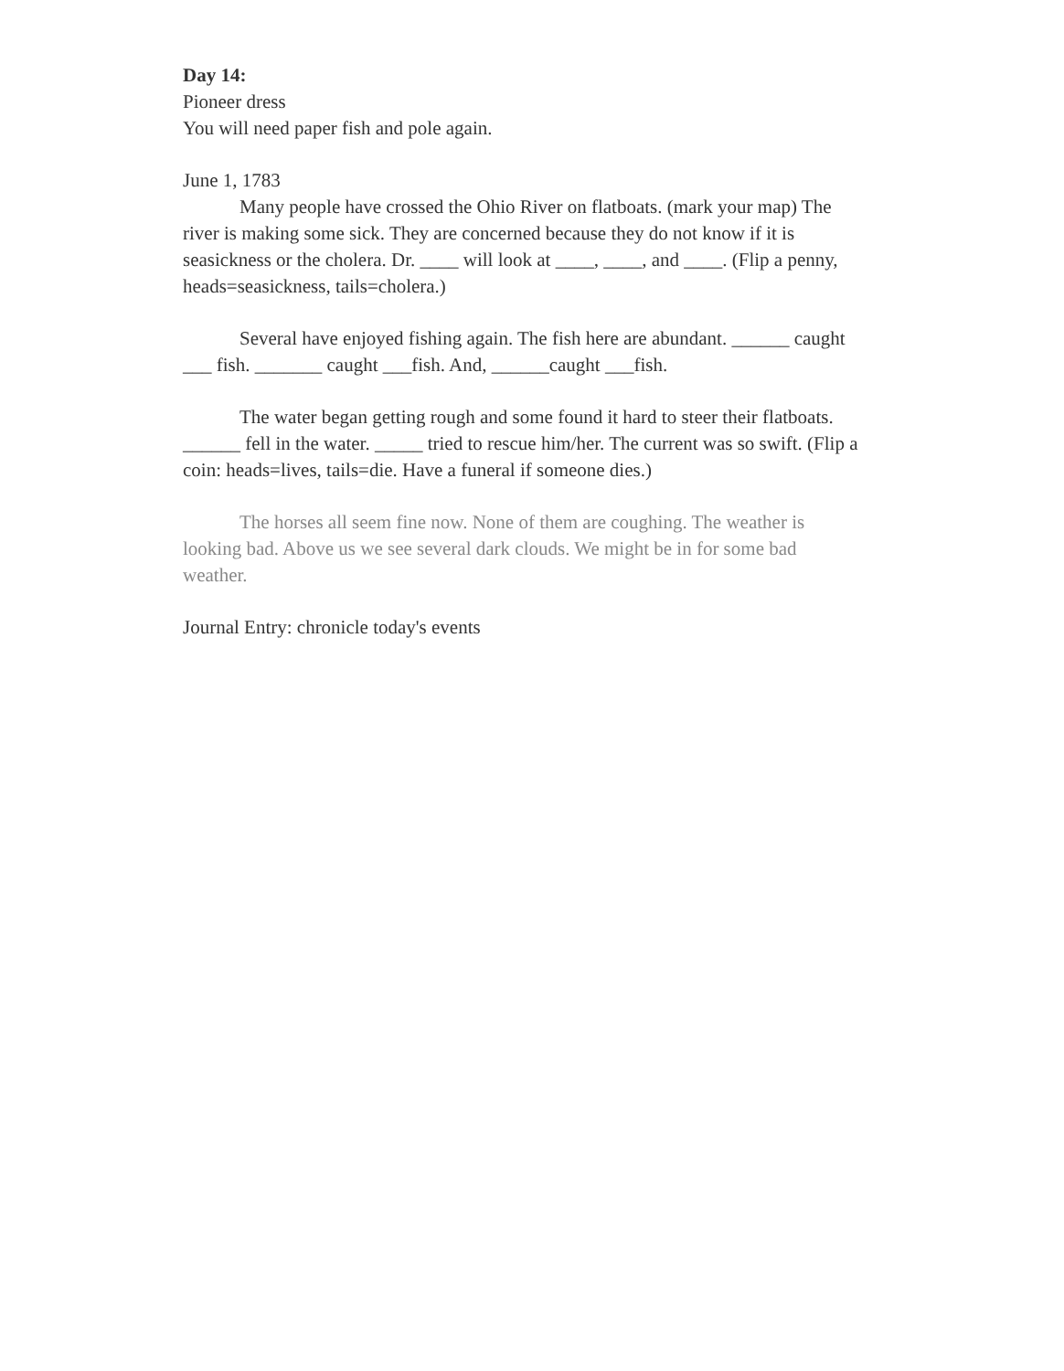Day 14:
Pioneer dress
You will need paper fish and pole again.
June 1, 1783
Many people have crossed the Ohio River on flatboats. (mark your map) The river is making some sick. They are concerned because they do not know if it is seasickness or the cholera. Dr. ____ will look at ____, ____, and ____. (Flip a penny, heads=seasickness, tails=cholera.)
Several have enjoyed fishing again. The fish here are abundant. ______ caught ___ fish. _______ caught ___fish. And, ______caught ___fish.
The water began getting rough and some found it hard to steer their flatboats. ______ fell in the water. _____ tried to rescue him/her. The current was so swift. (Flip a coin: heads=lives, tails=die. Have a funeral if someone dies.)
The horses all seem fine now. None of them are coughing. The weather is looking bad. Above us we see several dark clouds. We might be in for some bad weather.
Journal Entry: chronicle today's events